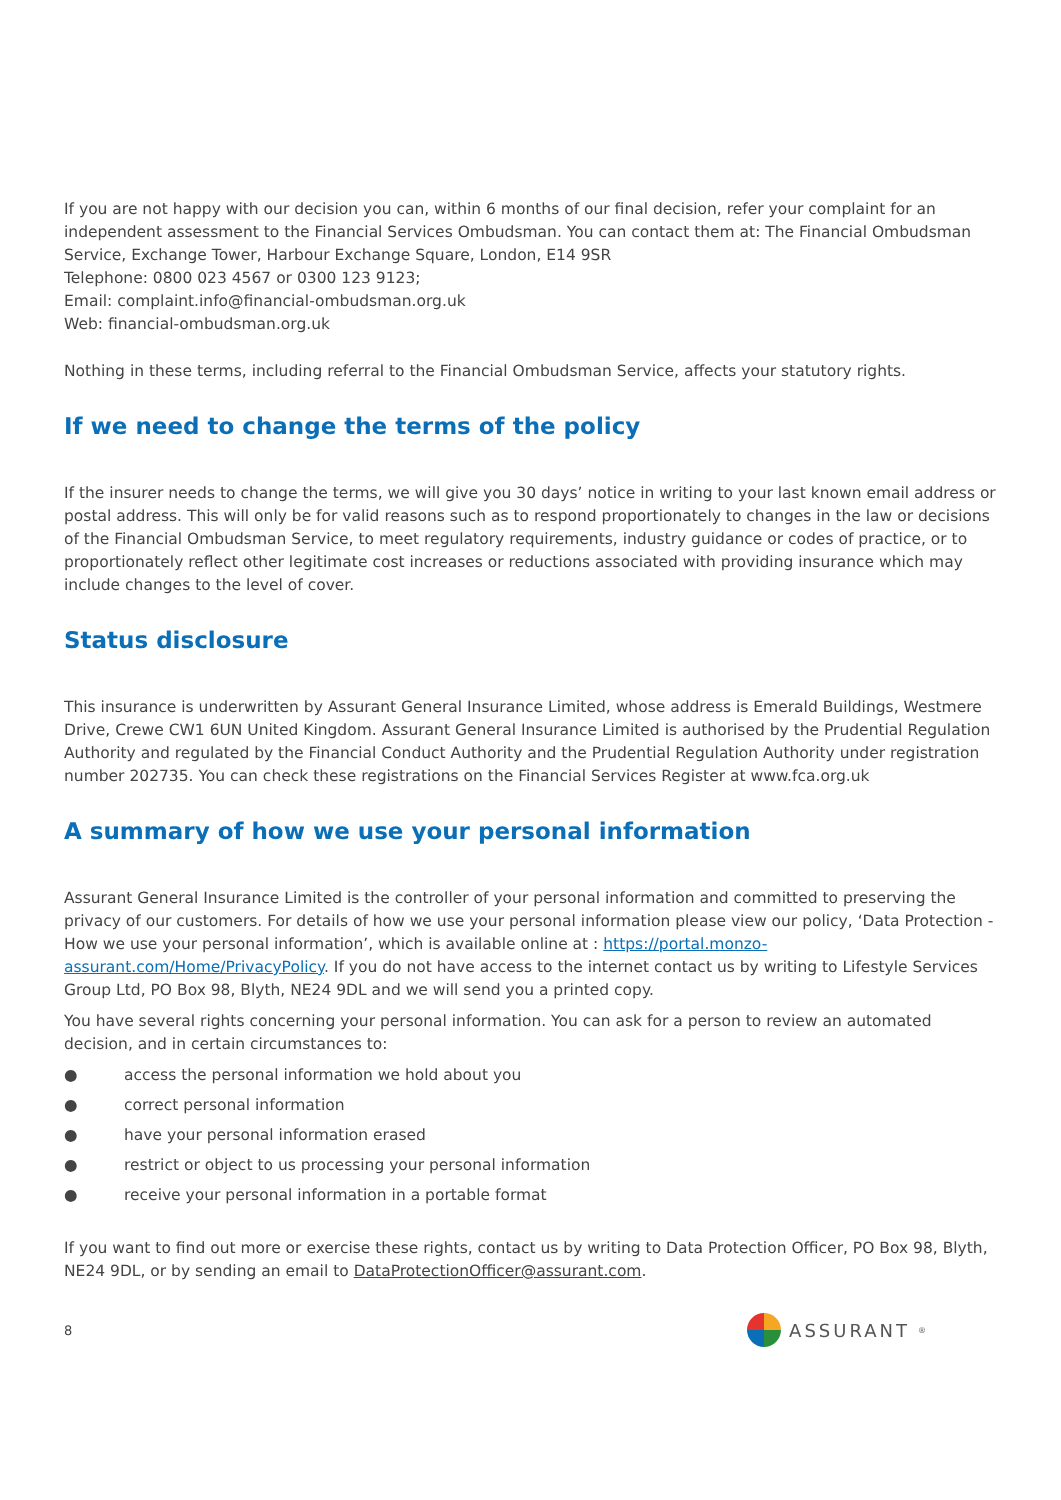If you are not happy with our decision you can, within 6 months of our final decision, refer your complaint for an independent assessment to the Financial Services Ombudsman. You can contact them at: The Financial Ombudsman Service, Exchange Tower, Harbour Exchange Square, London, E14 9SR
Telephone: 0800 023 4567 or 0300 123 9123;
Email: complaint.info@financial-ombudsman.org.uk
Web: financial-ombudsman.org.uk
Nothing in these terms, including referral to the Financial Ombudsman Service, affects your statutory rights.
If we need to change the terms of the policy
If the insurer needs to change the terms, we will give you 30 days’ notice in writing to your last known email address or postal address. This will only be for valid reasons such as to respond proportionately to changes in the law or decisions of the Financial Ombudsman Service, to meet regulatory requirements, industry guidance or codes of practice, or to proportionately reflect other legitimate cost increases or reductions associated with providing insurance which may include changes to the level of cover.
Status disclosure
This insurance is underwritten by Assurant General Insurance Limited, whose address is Emerald Buildings, Westmere Drive, Crewe CW1 6UN United Kingdom. Assurant General Insurance Limited is authorised by the Prudential Regulation Authority and regulated by the Financial Conduct Authority and the Prudential Regulation Authority under registration number 202735. You can check these registrations on the Financial Services Register at www.fca.org.uk
A summary of how we use your personal information
Assurant General Insurance Limited is the controller of your personal information and committed to preserving the privacy of our customers. For details of how we use your personal information please view our policy, ‘Data Protection - How we use your personal information’, which is available online at : https://portal.monzo-assurant.com/Home/PrivacyPolicy. If you do not have access to the internet contact us by writing to Lifestyle Services Group Ltd, PO Box 98, Blyth, NE24 9DL and we will send you a printed copy.
You have several rights concerning your personal information. You can ask for a person to review an automated decision, and in certain circumstances to:
● access the personal information we hold about you
● correct personal information
● have your personal information erased
● restrict or object to us processing your personal information
● receive your personal information in a portable format
If you want to find out more or exercise these rights, contact us by writing to Data Protection Officer, PO Box 98, Blyth, NE24 9DL, or by sending an email to DataProtectionOfficer@assurant.com.
8
ASSURANT<sup>®</sup>